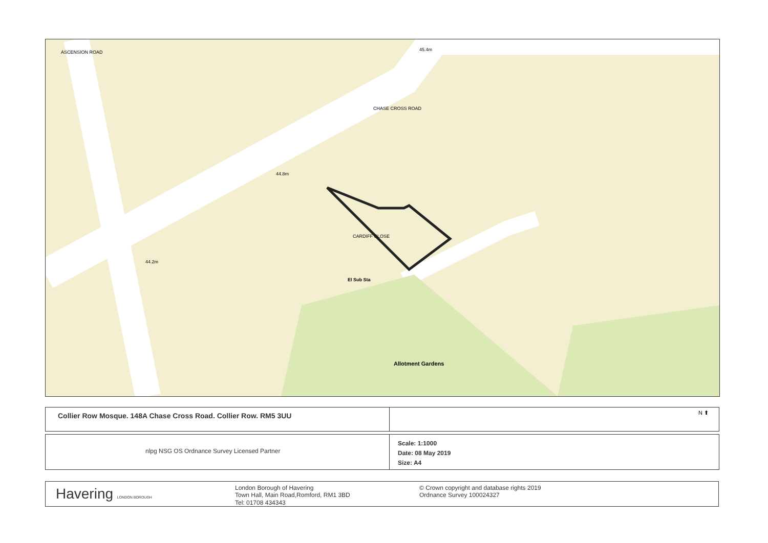Allotment Gardens
El Sub Sta
CHASE CROSS ROAD
CARDIFF CLOSE
ASCENSION ROAD
44.8m
44.2m
45.4m
Collier Row Mosque. 148A Chase Cross Road. Collier Row. RM5 3UU N ⬆
nlpg NSG OS Ordnance Survey Licensed Partner
Scale: 1:1000
Date: 08 May 2019
Size: A4
Havering LONDON BOROUGH
London Borough of Havering
Town Hall, Main Road,Romford, RM1 3BD
Tel: 01708 434343
© Crown copyright and database rights 2019
Ordnance Survey 100024327